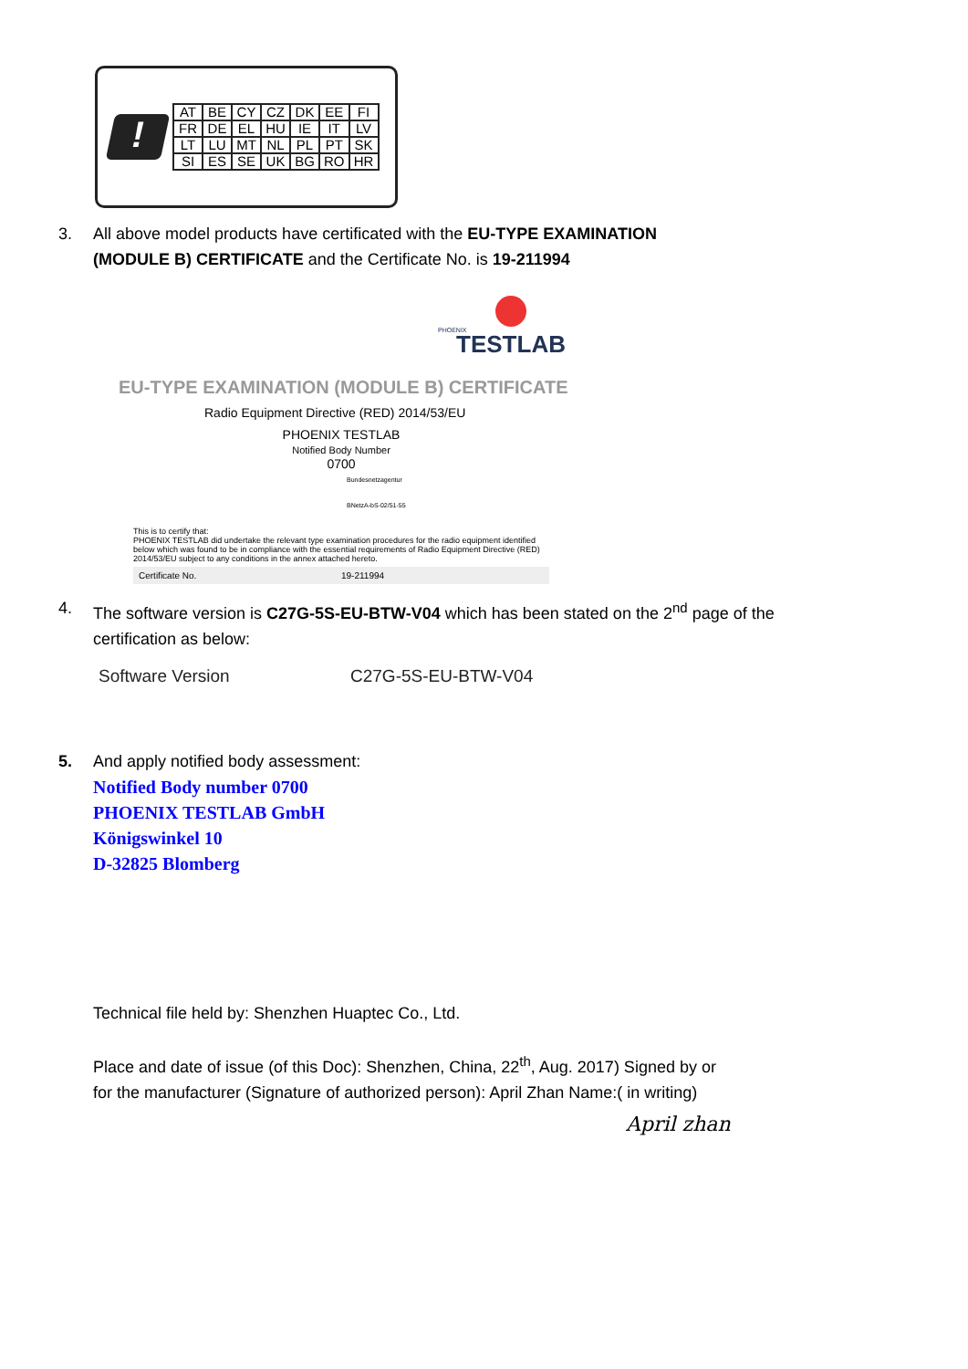!
| AT | BE | CY | CZ | DK | EE | FI |
| FR | DE | EL | HU | IE | IT | LV |
| LT | LU | MT | NL | PL | PT | SK |
| SI | ES | SE | UK | BG | RO | HR |
3. All above model products have certificated with the EU-TYPE EXAMINATION
(MODULE B) CERTIFICATE and the Certificate No. is 19-211994
PHOENIX
TESTLAB
EU-TYPE EXAMINATION (MODULE B) CERTIFICATE
Radio Equipment Directive (RED) 2014/53/EU
PHOENIX TESTLAB
Notified Body Number 0700
Bundesnetzagentur
BNetzA-bS-02/51-55
This is to certify that:
PHOENIX TESTLAB did undertake the relevant type examination procedures for the radio equipment identified below which was found to be in compliance with the essential requirements of Radio Equipment Directive (RED) 2014/53/EU subject to any conditions in the annex attached hereto.
Certificate No. 19-211994
4. The software version is C27G-5S-EU-BTW-V04 which has been stated on the 2<sup>nd</sup> page of the
certification as below:
Software Version C27G-5S-EU-BTW-V04
5. And apply notified body assessment:
Notified Body number 0700
PHOENIX TESTLAB GmbH
Königswinkel 10
D-32825 Blomberg
Technical file held by: Shenzhen Huaptec Co., Ltd.
Place and date of issue (of this Doc): Shenzhen, China, 22<sup>th</sup>, Aug. 2017) Signed by or
for the manufacturer (Signature of authorized person): April Zhan Name:( in writing)
April zhan